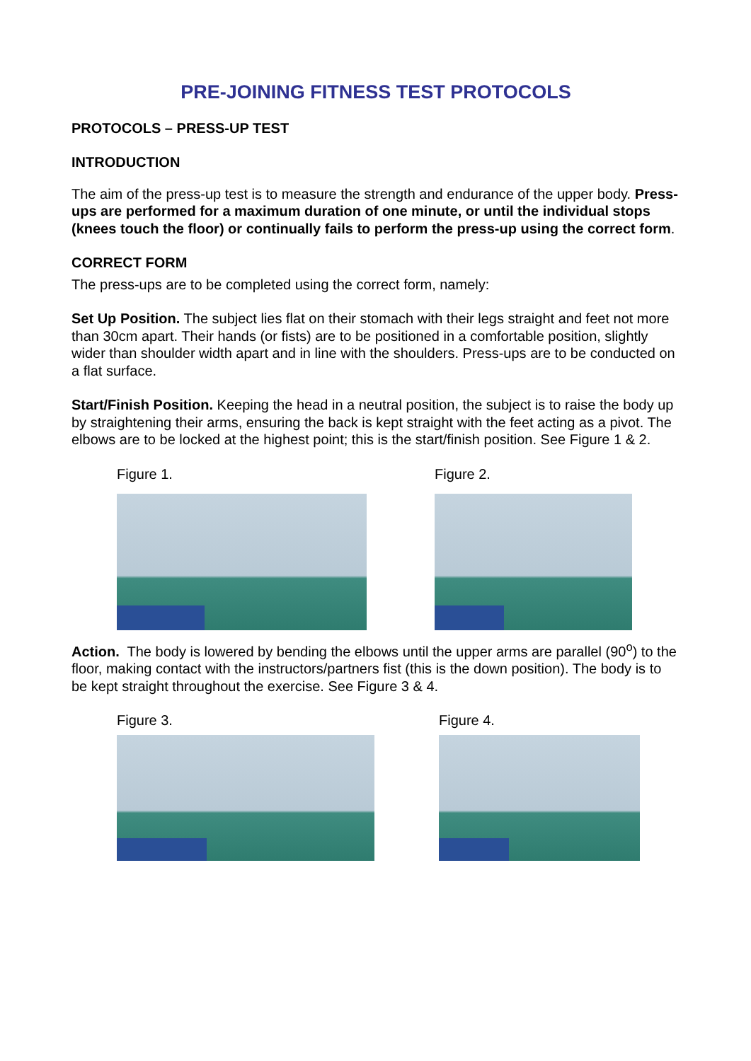PRE-JOINING FITNESS TEST PROTOCOLS
PROTOCOLS – PRESS-UP TEST
INTRODUCTION
The aim of the press-up test is to measure the strength and endurance of the upper body. Press-ups are performed for a maximum duration of one minute, or until the individual stops (knees touch the floor) or continually fails to perform the press-up using the correct form.
CORRECT FORM
The press-ups are to be completed using the correct form, namely:
Set Up Position. The subject lies flat on their stomach with their legs straight and feet not more than 30cm apart. Their hands (or fists) are to be positioned in a comfortable position, slightly wider than shoulder width apart and in line with the shoulders. Press-ups are to be conducted on a flat surface.
Start/Finish Position. Keeping the head in a neutral position, the subject is to raise the body up by straightening their arms, ensuring the back is kept straight with the feet acting as a pivot. The elbows are to be locked at the highest point; this is the start/finish position. See Figure 1 & 2.
Figure 1. Figure 2.
Action. The body is lowered by bending the elbows until the upper arms are parallel (90<sup>o</sup>) to the floor, making contact with the instructors/partners fist (this is the down position). The body is to be kept straight throughout the exercise. See Figure 3 & 4.
Figure 3. Figure 4.